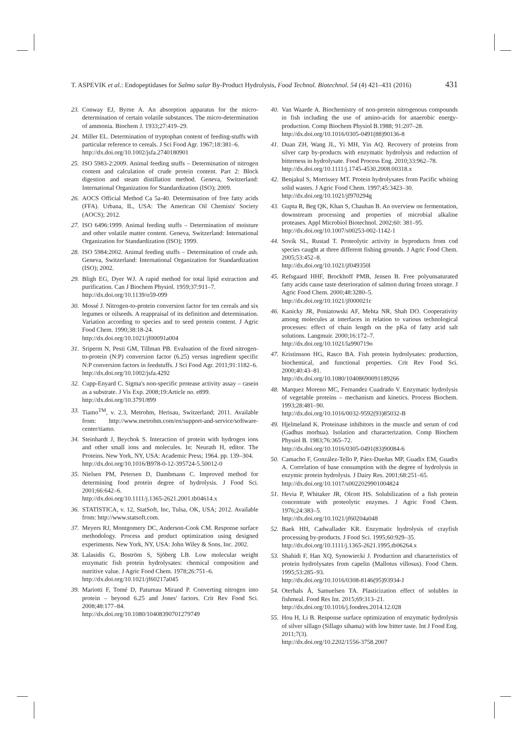T. ASPEVIK et al.: Endopeptidases for Salmo salar By-Product Hydrolysis, Food Technol. Biotechnol. 54 (4) 421–431 (2016) 431
23. Conway EJ, Byrne A. An absorption apparatus for the micro-determination of certain volatile substances. The micro-determination of ammonia. Biochem J. 1933;27:419–29.
24. Miller EL. Determination of tryptophan content of feeding-stuffs with particular reference to cereals. J Sci Food Agr. 1967;18:381–6.
http://dx.doi.org/10.1002/jsfa.2740180901
25. ISO 5983-2:2009. Animal feeding stuffs – Determination of nitrogen content and calculation of crude protein content. Part 2: Block digestion and steam distillation method. Geneva, Switzerland: International Organization for Standardization (ISO); 2009.
26. AOCS Official Method Ca 5a-40. Determination of free fatty acids (FFA). Urbana, IL, USA: The American Oil Chemists' Society (AOCS); 2012.
27. ISO 6496:1999. Animal feeding stuffs – Determination of moisture and other volatile matter content. Geneva, Switzerland: International Organization for Standardization (ISO); 1999.
28. ISO 5984:2002. Animal feeding stuffs – Determination of crude ash. Geneva, Switzerland: International Organization for Standardization (ISO); 2002.
29. Bligh EG, Dyer WJ. A rapid method for total lipid extraction and purification. Can J Biochem Physiol. 1959;37:911–7.
http://dx.doi.org/10.1139/o59-099
30. Mossé J. Nitrogen-to-protein conversion factor for ten cereals and six legumes or oilseeds. A reappraisal of its definition and determination. Variation according to species and to seed protein content. J Agric Food Chem. 1990;38:18-24.
http://dx.doi.org/10.1021/jf00091a004
31. Sriperm N, Pesti GM, Tillman PB. Evaluation of the fixed nitrogen-to-protein (N:P) conversion factor (6.25) versus ingredient specific N:P conversion factors in feedstuffs. J Sci Food Agr. 2011;91:1182–6.
http://dx.doi.org/10.1002/jsfa.4292
32. Cupp-Enyard C. Sigma's non-specific protease activity assay – casein as a substrate. J Vis Exp. 2008;19:Article no. e899.
http://dx.doi.org/10.3791/899
33. Tiamo<sup>TM</sup>, v. 2.3, Metrohm, Herisau, Switzerland; 2011. Available from: http://www.metrohm.com/en/support-and-service/software-center/tiamo.
34. Steinhardt J, Beychok S. Interaction of protein with hydrogen ions and other small ions and molecules. In: Neurath H, editor. The Proteins. New York, NY, USA: Academic Press; 1964. pp. 139–304.
http://dx.doi.org/10.1016/B978-0-12-395724-5.50012-0
35. Nielsen PM, Petersen D, Dambmann C. Improved method for determining food protein degree of hydrolysis. J Food Sci. 2001;66:642–6.
http://dx.doi.org/10.1111/j.1365-2621.2001.tb04614.x
36. STATISTICA, v. 12, StatSoft, Inc, Tulsa, OK, USA; 2012. Available from: http://www.statsoft.com.
37. Meyers RJ, Montgomery DC, Anderson-Cook CM. Response surface methodology. Process and product optimization using designed experiments. New York, NY, USA: John Wiley & Sons, Inc. 2002.
38. Lalasidis G, Boström S, Sjöberg LB. Low molecular weight enzymatic fish protein hydrolysates: chemical composition and nutritive value. J Agric Food Chem. 1978;26:751–6.
http://dx.doi.org/10.1021/jf60217a045
39. Mariotti F, Tomé D, Patureau Mirand P. Converting nitrogen into protein – beyond 6.25 and Jones' factors. Crit Rev Food Sci. 2008;48:177–84.
http://dx.doi.org/10.1080/10408390701279749
40. Van Waarde A. Biochemistry of non-protein nitrogenous compounds in fish including the use of amino-acids for anaerobic energy-production. Comp Biochem Physiol B.1988; 91:207–28.
http://dx.doi.org/10.1016/0305-0491(88)90136-8
41. Duan ZH, Wang JL, Yi MH, Yin AQ. Recovery of proteins from silver carp by-products with enzymatic hydrolysis and reduction of bitterness in hydrolysate. Food Process Eng. 2010;33:962–78.
http://dx.doi.org/10.1111/j.1745-4530.2008.00318.x
42. Benjakul S, Morrissey MT. Protein hydrolysates from Pacific whiting solid wastes. J Agric Food Chem. 1997;45:3423–30.
http://dx.doi.org/10.1021/jf970294g
43. Gupta R, Beg QK, Khan S, Chauhan B. An overview on fermentation, downstream processing and properties of microbial alkaline proteases. Appl Microbiol Biotechnol. 2002;60: 381–95.
http://dx.doi.org/10.1007/s00253-002-1142-1
44. Sovik SL, Rustad T. Proteolytic activity in byproducts from cod species caught at three different fishing grounds. J Agric Food Chem. 2005;53:452–8.
http://dx.doi.org/10.1021/jf049350l
45. Refsgaard HHF, Brockhoff PMB, Jensen B. Free polyunsaturated fatty acids cause taste deterioration of salmon during frozen storage. J Agric Food Chem. 2000;48:3280–5.
http://dx.doi.org/10.1021/jf000021c
46. Kanicky JR, Poniatowski AF, Mehta NR, Shah DO. Cooperativity among molecules at interfaces in relation to various technological processes: effect of chain length on the pKa of fatty acid salt solutions. Langmuir. 2000;16:172–7.
http://dx.doi.org/10.1021/la990719o
47. Kristinsson HG, Rasco BA. Fish protein hydrolysates: production, biochemical, and functional properties. Crit Rev Food Sci. 2000;40:43–81.
http://dx.doi.org/10.1080/10408690091189266
48. Marquez Moreno MC, Fernandez Cuadrado V. Enzymatic hydrolysis of vegetable proteins – mechanism and kinetics. Process Biochem. 1993;28:481–90.
http://dx.doi.org/10.1016/0032-9592(93)85032-B
49. Hjelmeland K. Proteinase inhibitors in the muscle and serum of cod (Gadhus morhua). Isolation and characterization. Comp Biochem Physiol B. 1983;76:365–72.
http://dx.doi.org/10.1016/0305-0491(83)90084-6
50. Camacho F, González-Tello P, Páez-Dueñas MP, Guadix EM, Guadix A. Correlation of base consumption with the degree of hydrolysis in enzymic protein hydrolysis. J Dairy Res. 2001;68:251–65.
http://dx.doi.org/10.1017/s0022029901004824
51. Hevia P, Whitaker JR, Olcott HS. Solubilization of a fish protein concentrate with proteolytic enzymes. J Agric Food Chem. 1976;24:383–5.
http://dx.doi.org/10.1021/jf60204a048
52. Baek HH, Cadwallader KR. Enzymatic hydrolysis of crayfish processing by-products. J Food Sci. 1995;60:929–35.
http://dx.doi.org/10.1111/j.1365-2621.1995.tb06264.x
53. Shahidi F, Han XQ, Synowiecki J. Production and characteristics of protein hydrolysates from capelin (Mallotus villosus). Food Chem. 1995;53:285–93.
http://dx.doi.org/10.1016/0308-8146(95)93934-J
54. Oterhals Å, Samuelsen TA. Plasticization effect of solubles in fishmeal. Food Res Int. 2015;69:313–21.
http://dx.doi.org/10.1016/j.foodres.2014.12.028
55. Hou H, Li B. Response surface optimization of enzymatic hydrolysis of silver sillago (Sillago sihama) with low bitter taste. Int J Food Eng. 2011;7(3).
http://dx.doi.org/10.2202/1556-3758.2007